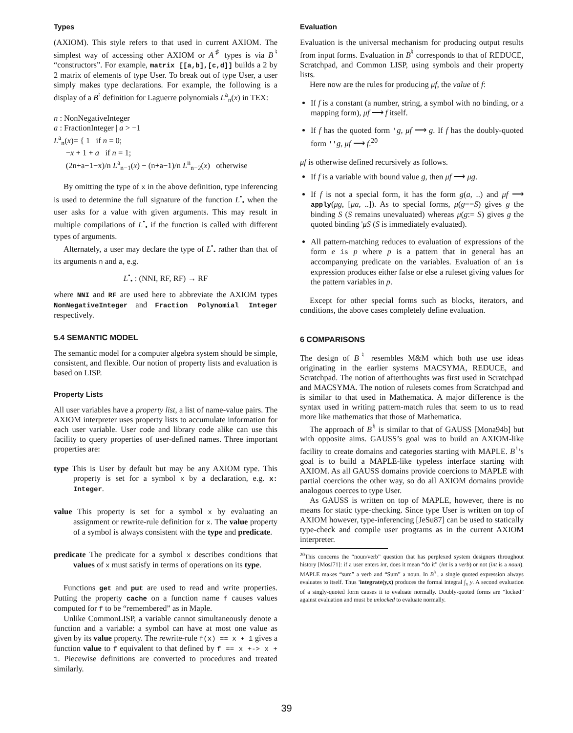Types
(AXIOM). This style refers to that used in current AXIOM. The simplest way of accessing other AXIOM or A<sup>♯</sup> types is via B<sup>♮</sup> “constructors”. For example, matrix [[a,b],[c,d]] builds a 2 by 2 matrix of elements of type User. To break out of type User, a user simply makes type declarations. For example, the following is a display of a B<sup>♮</sup> definition for Laguerre polynomials L<sup>a</sup><sub>n</sub>(x) in TEX:
n : NonNegativeInteger
a : FractionInteger | a > −1
L<sup>a</sup><sub>n</sub>(x)= { 1 if n = 0;
−x + 1 + a if n = 1;
(2n+a−1−x)/n L<sup>a</sup><sub>n−1</sub>(x) − (n+a−1)/n L<sup>n</sup><sub>n−2</sub>(x) otherwise
By omitting the type of x in the above definition, type inferencing is used to determine the full signature of the function L<sup>•</sup><sub>•</sub> when the user asks for a value with given arguments. This may result in multiple compilations of L<sup>•</sup><sub>•</sub> if the function is called with different types of arguments.
Alternately, a user may declare the type of L<sup>•</sup><sub>•</sub> rather than that of its arguments n and a, e.g.
L<sup>•</sup><sub>•</sub> : (NNI, RF, RF) → RF
where NNI and RF are used here to abbreviate the AXIOM types NonNegativeInteger and Fraction Polynomial Integer respectively.
5.4 SEMANTIC MODEL
The semantic model for a computer algebra system should be simple, consistent, and flexible. Our notion of property lists and evaluation is based on LISP.
Property Lists
All user variables have a property list, a list of name-value pairs. The AXIOM interpreter uses property lists to accumulate information for each user variable. User code and library code alike can use this facility to query properties of user-defined names. Three important properties are:
type This is User by default but may be any AXIOM type. This property is set for a symbol x by a declaration, e.g. x: Integer.
value This property is set for a symbol x by evaluating an assignment or rewrite-rule definition for x. The value property of a symbol is always consistent with the type and predicate.
predicate The predicate for a symbol x describes conditions that values of x must satisfy in terms of operations on its type.
Functions get and put are used to read and write properties. Putting the property cache on a function name f causes values computed for f to be “remembered” as in Maple.
Unlike CommonLISP, a variable cannot simultaneously denote a function and a variable: a symbol can have at most one value as given by its value property. The rewrite-rule f(x) == x + 1 gives a function value to f equivalent to that defined by f == x +-> x + 1. Piecewise definitions are converted to procedures and treated similarly.
Evaluation
Evaluation is the universal mechanism for producing output results from input forms. Evaluation in B<sup>♮</sup> corresponds to that of REDUCE, Scratchpad, and Common LISP, using symbols and their property lists.
Here now are the rules for producing μf, the value of f:
If f is a constant (a number, string, a symbol with no binding, or a mapping form), μf ⟶ f itself.
If f has the quoted form 'g, μf ⟶ g. If f has the doubly-quoted form ''g, μf ⟶ f.<sup>20</sup>
μf is otherwise defined recursively as follows.
If f is a variable with bound value g, then μf ⟶ μg.
If f is not a special form, it has the form g(a, ..) and μf ⟶ apply(μg, [μa, ..]). As to special forms, μ(g==S) gives g the binding S (S remains unevaluated) whereas μ(g:= S) gives g the quoted binding 'μS (S is immediately evaluated).
All pattern-matching reduces to evaluation of expressions of the form e is p where p is a pattern that in general has an accompanying predicate on the variables. Evaluation of an is expression produces either false or else a ruleset giving values for the pattern variables in p.
Except for other special forms such as blocks, iterators, and conditions, the above cases completely define evaluation.
6 COMPARISONS
The design of B<sup>♮</sup> resembles M&M which both use use ideas originating in the earlier systems MACSYMA, REDUCE, and Scratchpad. The notion of afterthoughts was first used in Scratchpad and MACSYMA. The notion of rulesets comes from Scratchpad and is similar to that used in Mathematica. A major difference is the syntax used in writing pattern-match rules that seem to us to read more like mathematics that those of Mathematica.
The approach of B<sup>♮</sup> is similar to that of GAUSS [Mona94b] but with opposite aims. GAUSS’s goal was to build an AXIOM-like facility to create domains and categories starting with MAPLE. B<sup>♮</sup>’s goal is to build a MAPLE-like typeless interface starting with AXIOM. As all GAUSS domains provide coercions to MAPLE with partial coercions the other way, so do all AXIOM domains provide analogous coerces to type User.
As GAUSS is written on top of MAPLE, however, there is no means for static type-checking. Since type User is written on top of AXIOM however, type-inferencing [JeSu87] can be used to statically type-check and compile user programs as in the current AXIOM interpreter.
<sup>20</sup> This concerns the “noun/verb” question that has perplexed system designers throughout history [MosJ71]: if a user enters int, does it mean “do it” (int is a verb) or not (int is a noun). MAPLE makes “sum” a verb and “Sum” a noun. In B<sup>♮</sup>, a single quoted expression always evaluates to itself. Thus 'integrate(y,x) produces the formal integral ∫<sub>x</sub> y. A second evaluation of a singly-quoted form causes it to evaluate normally. Doubly-quoted forms are “locked” against evaluation and must be unlocked to evaluate normally.
39